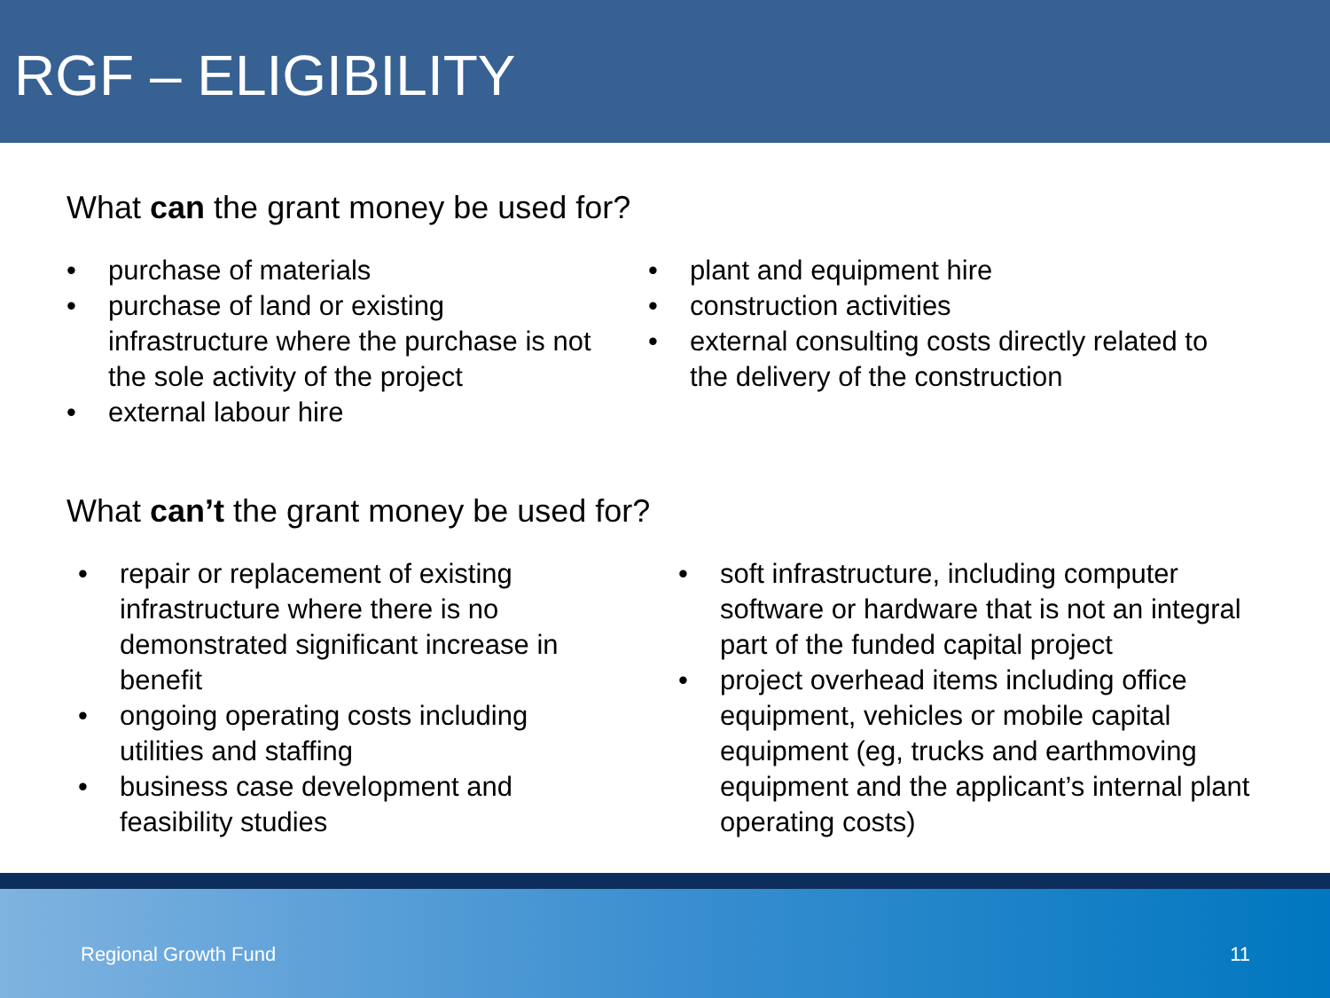RGF – ELIGIBILITY
What can the grant money be used for?
• purchase of materials
• purchase of land or existing infrastructure where the purchase is not the sole activity of the project
• external labour hire
• plant and equipment hire
• construction activities
• external consulting costs directly related to the delivery of the construction
What can’t the grant money be used for?
• repair or replacement of existing infrastructure where there is no demonstrated significant increase in benefit
• ongoing operating costs including utilities and staffing
• business case development and feasibility studies
• soft infrastructure, including computer software or hardware that is not an integral part of the funded capital project
• project overhead items including office equipment, vehicles or mobile capital equipment (eg, trucks and earthmoving equipment and the applicant’s internal plant operating costs)
Regional Growth Fund 11